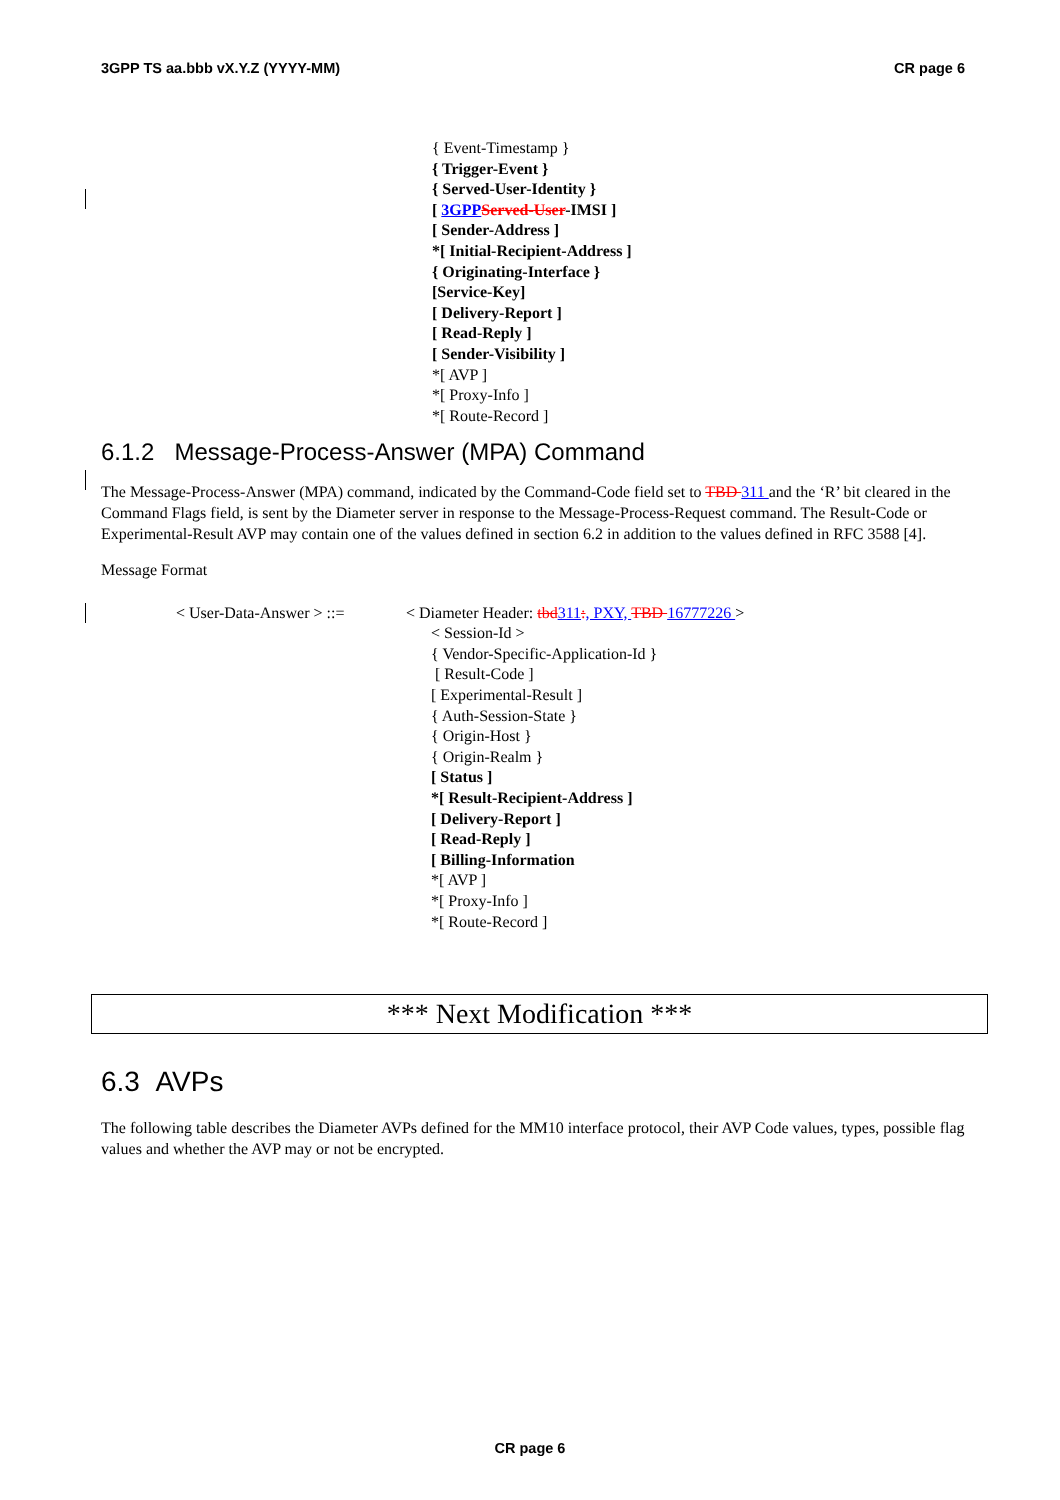3GPP TS aa.bbb vX.Y.Z (YYYY-MM) CR page 6
{ Event-Timestamp }
{ Trigger-Event }
{ Served-User-Identity }
[ 3GPP Served-User-IMSI ]
[ Sender-Address ]
*[ Initial-Recipient-Address ]
{ Originating-Interface }
[Service-Key]
[ Delivery-Report ]
[ Read-Reply ]
[ Sender-Visibility ]
*[ AVP ]
*[ Proxy-Info ]
*[ Route-Record ]
6.1.2 Message-Process-Answer (MPA) Command
The Message-Process-Answer (MPA) command, indicated by the Command-Code field set to TBD 311 and the ‘R’ bit cleared in the Command Flags field, is sent by the Diameter server in response to the Message-Process-Request command. The Result-Code or Experimental-Result AVP may contain one of the values defined in section 6.2 in addition to the values defined in RFC 3588 [4].
Message Format
< User-Data-Answer > ::=
< Diameter Header: tbd 311:, PXY, TBD 16777226 >
< Session-Id >
{ Vendor-Specific-Application-Id }
[ Result-Code ]
[ Experimental-Result ]
{ Auth-Session-State }
{ Origin-Host }
{ Origin-Realm }
[ Status ]
*[ Result-Recipient-Address ]
[ Delivery-Report ]
[ Read-Reply ]
[ Billing-Information
*[ AVP ]
*[ Proxy-Info ]
*[ Route-Record ]
*** Next Modification ***
6.3 AVPs
The following table describes the Diameter AVPs defined for the MM10 interface protocol, their AVP Code values, types, possible flag values and whether the AVP may or not be encrypted.
CR page 6